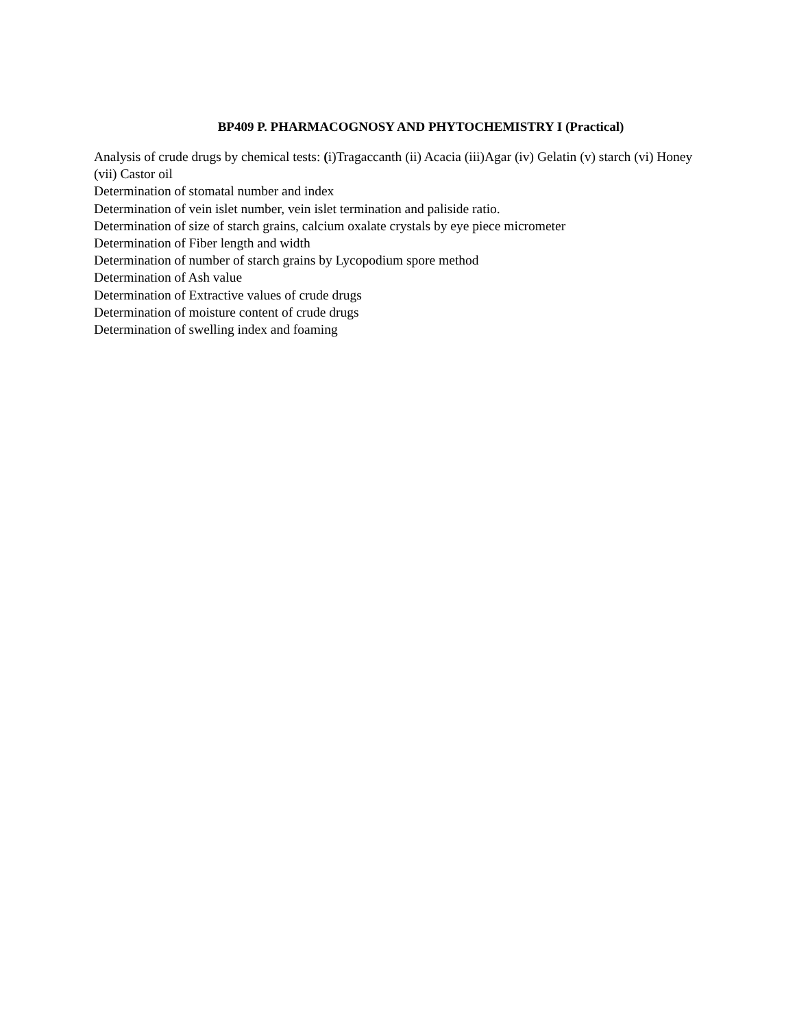BP409 P. PHARMACOGNOSY AND PHYTOCHEMISTRY I (Practical)
Analysis of crude drugs by chemical tests: (i)Tragaccanth (ii) Acacia (iii)Agar (iv) Gelatin (v) starch (vi) Honey (vii) Castor oil
Determination of stomatal number and index
Determination of vein islet number, vein islet termination and paliside ratio.
Determination of size of starch grains, calcium oxalate crystals by eye piece micrometer
Determination of Fiber length and width
Determination of number of starch grains by Lycopodium spore method
Determination of Ash value
Determination of Extractive values of crude drugs
Determination of moisture content of crude drugs
Determination of swelling index and foaming